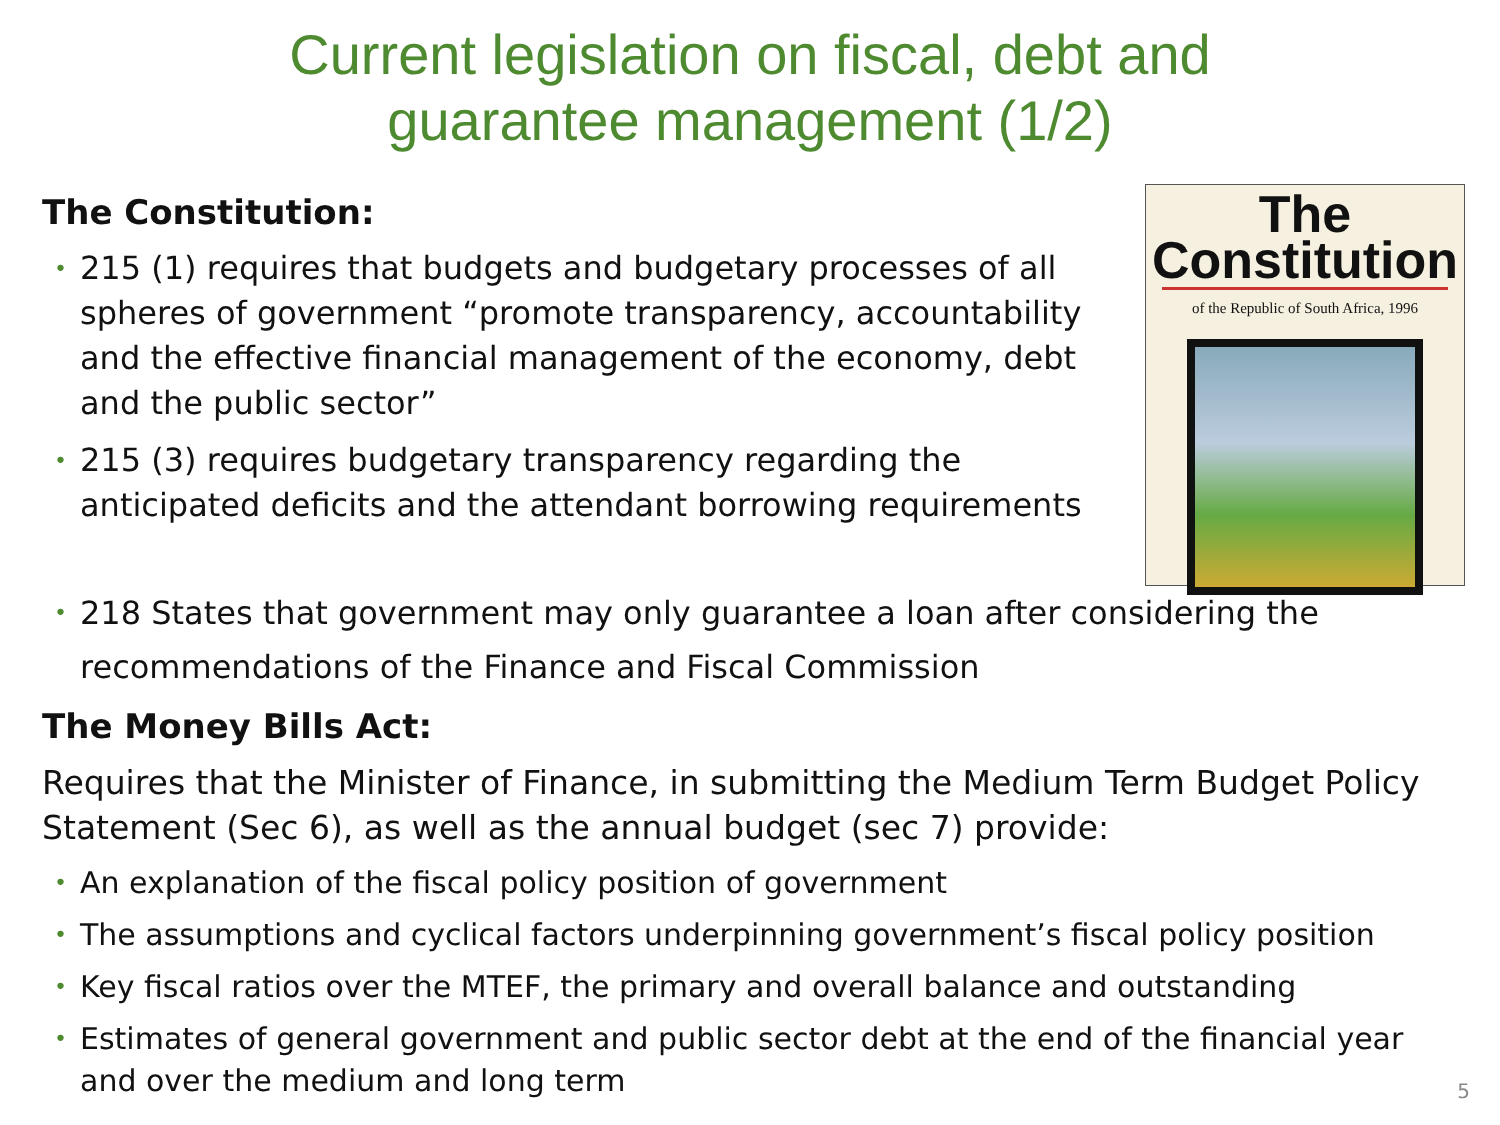Current legislation on fiscal, debt and
guarantee management (1/2)
The Constitution:
215 (1) requires that budgets and budgetary processes of all spheres of government “promote transparency, accountability and the effective financial management of the economy, debt and the public sector”
215 (3) requires budgetary transparency regarding the anticipated deficits and the attendant borrowing requirements
The
Constitution
of the Republic of South Africa, 1996
218 States that government may only guarantee a loan after considering the recommendations of the Finance and Fiscal Commission
The Money Bills Act:
Requires that the Minister of Finance, in submitting the Medium Term Budget Policy Statement (Sec 6), as well as the annual budget (sec 7) provide:
An explanation of the fiscal policy position of government
The assumptions and cyclical factors underpinning government’s fiscal policy position
Key fiscal ratios over the MTEF, the primary and overall balance and outstanding
Estimates of general government and public sector debt at the end of the financial year and over the medium and long term
5